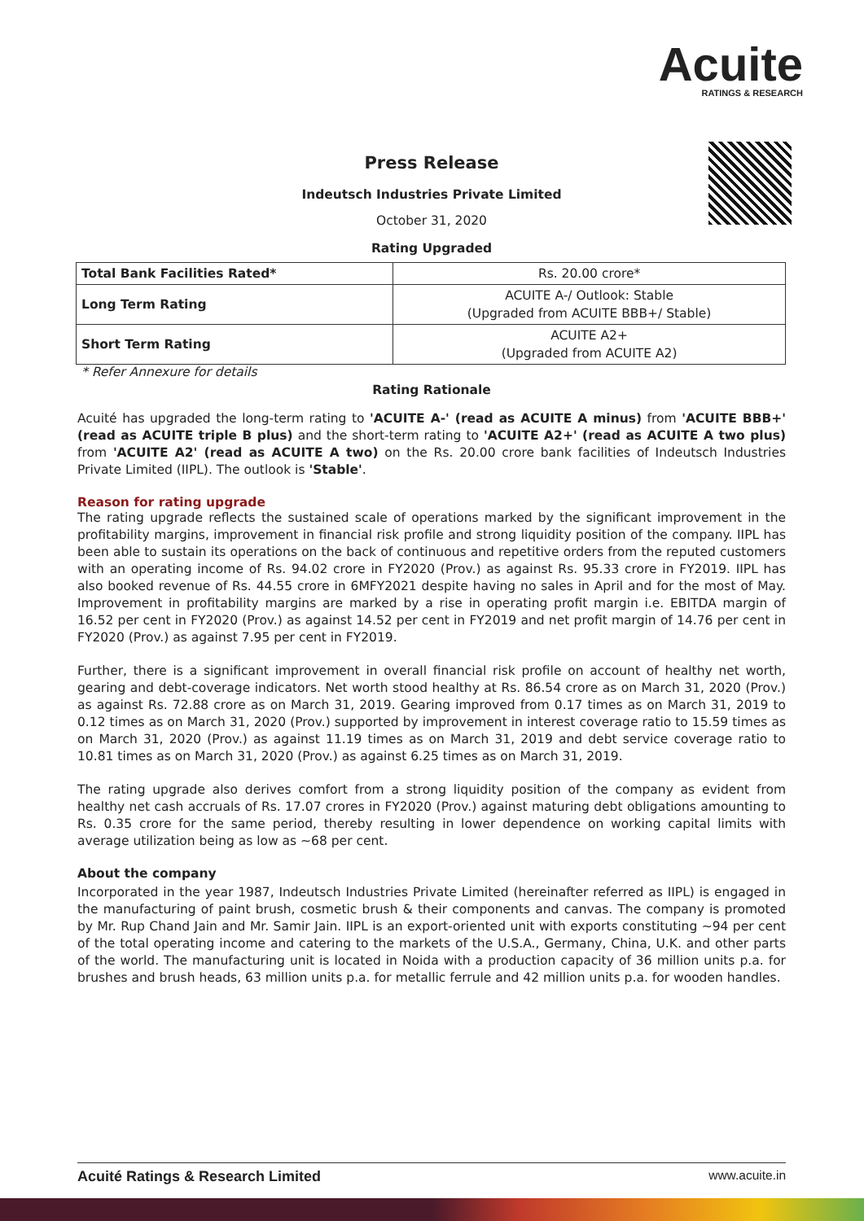Acuite
RATINGS & RESEARCH
Press Release
Indeutsch Industries Private Limited
October 31, 2020
Rating Upgraded
| Total Bank Facilities Rated* | Rs. 20.00 crore* |
| Long Term Rating | ACUITE A-/ Outlook: Stable (Upgraded from ACUITE BBB+/ Stable) |
| Short Term Rating | ACUITE A2+ (Upgraded from ACUITE A2) |
* Refer Annexure for details
Rating Rationale
Acuité has upgraded the long-term rating to 'ACUITE A-' (read as ACUITE A minus) from 'ACUITE BBB+' (read as ACUITE triple B plus) and the short-term rating to 'ACUITE A2+' (read as ACUITE A two plus) from 'ACUITE A2' (read as ACUITE A two) on the Rs. 20.00 crore bank facilities of Indeutsch Industries Private Limited (IIPL). The outlook is 'Stable'.
Reason for rating upgrade
The rating upgrade reflects the sustained scale of operations marked by the significant improvement in the profitability margins, improvement in financial risk profile and strong liquidity position of the company. IIPL has been able to sustain its operations on the back of continuous and repetitive orders from the reputed customers with an operating income of Rs. 94.02 crore in FY2020 (Prov.) as against Rs. 95.33 crore in FY2019. IIPL has also booked revenue of Rs. 44.55 crore in 6MFY2021 despite having no sales in April and for the most of May. Improvement in profitability margins are marked by a rise in operating profit margin i.e. EBITDA margin of 16.52 per cent in FY2020 (Prov.) as against 14.52 per cent in FY2019 and net profit margin of 14.76 per cent in FY2020 (Prov.) as against 7.95 per cent in FY2019.
Further, there is a significant improvement in overall financial risk profile on account of healthy net worth, gearing and debt-coverage indicators. Net worth stood healthy at Rs. 86.54 crore as on March 31, 2020 (Prov.) as against Rs. 72.88 crore as on March 31, 2019. Gearing improved from 0.17 times as on March 31, 2019 to 0.12 times as on March 31, 2020 (Prov.) supported by improvement in interest coverage ratio to 15.59 times as on March 31, 2020 (Prov.) as against 11.19 times as on March 31, 2019 and debt service coverage ratio to 10.81 times as on March 31, 2020 (Prov.) as against 6.25 times as on March 31, 2019.
The rating upgrade also derives comfort from a strong liquidity position of the company as evident from healthy net cash accruals of Rs. 17.07 crores in FY2020 (Prov.) against maturing debt obligations amounting to Rs. 0.35 crore for the same period, thereby resulting in lower dependence on working capital limits with average utilization being as low as ~68 per cent.
About the company
Incorporated in the year 1987, Indeutsch Industries Private Limited (hereinafter referred as IIPL) is engaged in the manufacturing of paint brush, cosmetic brush & their components and canvas. The company is promoted by Mr. Rup Chand Jain and Mr. Samir Jain. IIPL is an export-oriented unit with exports constituting ~94 per cent of the total operating income and catering to the markets of the U.S.A., Germany, China, U.K. and other parts of the world. The manufacturing unit is located in Noida with a production capacity of 36 million units p.a. for brushes and brush heads, 63 million units p.a. for metallic ferrule and 42 million units p.a. for wooden handles.
Acuité Ratings & Research Limited www.acuite.in